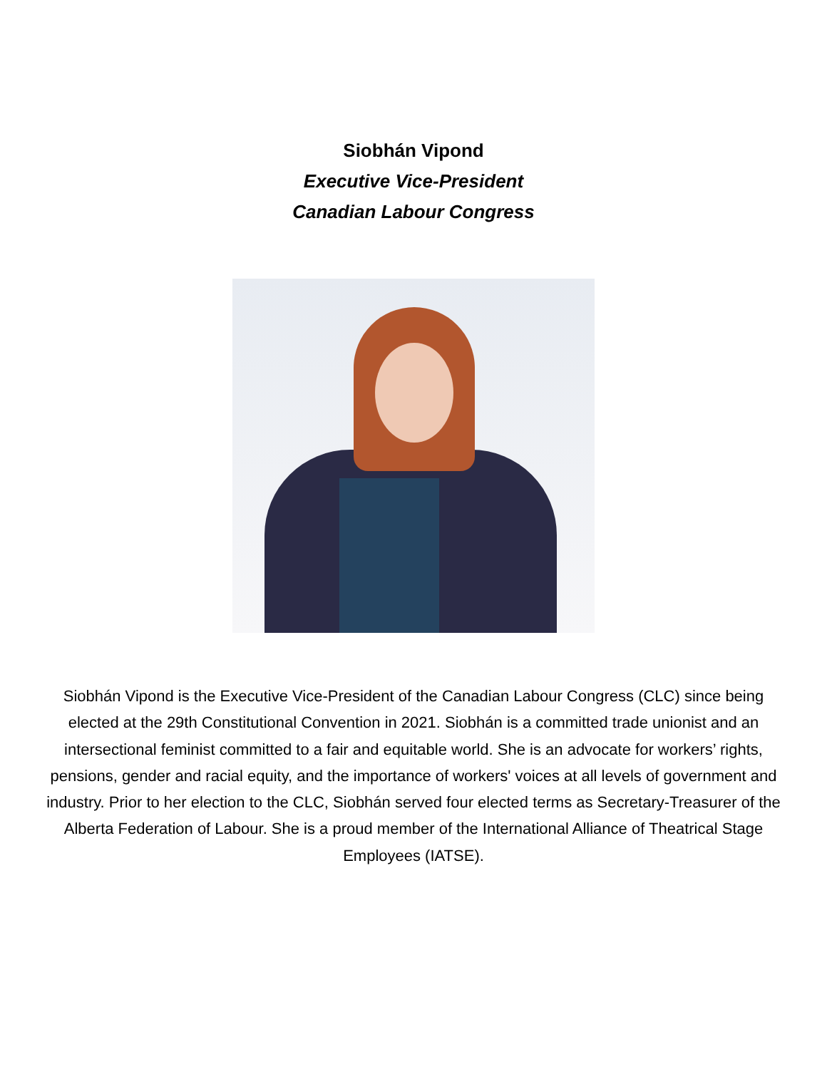Siobhán Vipond
Executive Vice-President
Canadian Labour Congress
Siobhán Vipond is the Executive Vice-President of the Canadian Labour Congress (CLC) since being elected at the 29th Constitutional Convention in 2021. Siobhán is a committed trade unionist and an intersectional feminist committed to a fair and equitable world. She is an advocate for workers’ rights, pensions, gender and racial equity, and the importance of workers' voices at all levels of government and industry. Prior to her election to the CLC, Siobhán served four elected terms as Secretary-Treasurer of the Alberta Federation of Labour. She is a proud member of the International Alliance of Theatrical Stage Employees (IATSE).